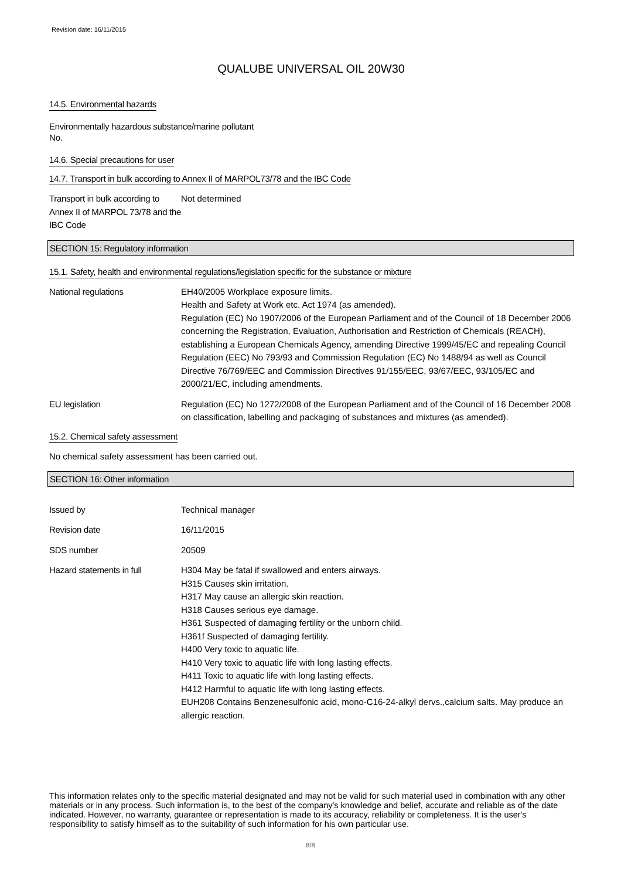Revision date: 16/11/2015
QUALUBE UNIVERSAL OIL 20W30
14.5. Environmental hazards
Environmentally hazardous substance/marine pollutant
No.
14.6. Special precautions for user
14.7. Transport in bulk according to Annex II of MARPOL73/78 and the IBC Code
Transport in bulk according to Annex II of MARPOL 73/78 and the IBC Code
Not determined
SECTION 15: Regulatory information
15.1. Safety, health and environmental regulations/legislation specific for the substance or mixture
National regulations EH40/2005 Workplace exposure limits.
Health and Safety at Work etc. Act 1974 (as amended).
Regulation (EC) No 1907/2006 of the European Parliament and of the Council of 18 December 2006 concerning the Registration, Evaluation, Authorisation and Restriction of Chemicals (REACH), establishing a European Chemicals Agency, amending Directive 1999/45/EC and repealing Council Regulation (EEC) No 793/93 and Commission Regulation (EC) No 1488/94 as well as Council Directive 76/769/EEC and Commission Directives 91/155/EEC, 93/67/EEC, 93/105/EC and 2000/21/EC, including amendments.
EU legislation Regulation (EC) No 1272/2008 of the European Parliament and of the Council of 16 December 2008 on classification, labelling and packaging of substances and mixtures (as amended).
15.2. Chemical safety assessment
No chemical safety assessment has been carried out.
SECTION 16: Other information
Issued by Technical manager
Revision date 16/11/2015
SDS number 20509
Hazard statements in full H304 May be fatal if swallowed and enters airways.
H315 Causes skin irritation.
H317 May cause an allergic skin reaction.
H318 Causes serious eye damage.
H361 Suspected of damaging fertility or the unborn child.
H361f Suspected of damaging fertility.
H400 Very toxic to aquatic life.
H410 Very toxic to aquatic life with long lasting effects.
H411 Toxic to aquatic life with long lasting effects.
H412 Harmful to aquatic life with long lasting effects.
EUH208 Contains Benzenesulfonic acid, mono-C16-24-alkyl dervs.,calcium salts. May produce an allergic reaction.
This information relates only to the specific material designated and may not be valid for such material used in combination with any other materials or in any process. Such information is, to the best of the company's knowledge and belief, accurate and reliable as of the date indicated. However, no warranty, guarantee or representation is made to its accuracy, reliability or completeness. It is the user's responsibility to satisfy himself as to the suitability of such information for his own particular use.
8/8